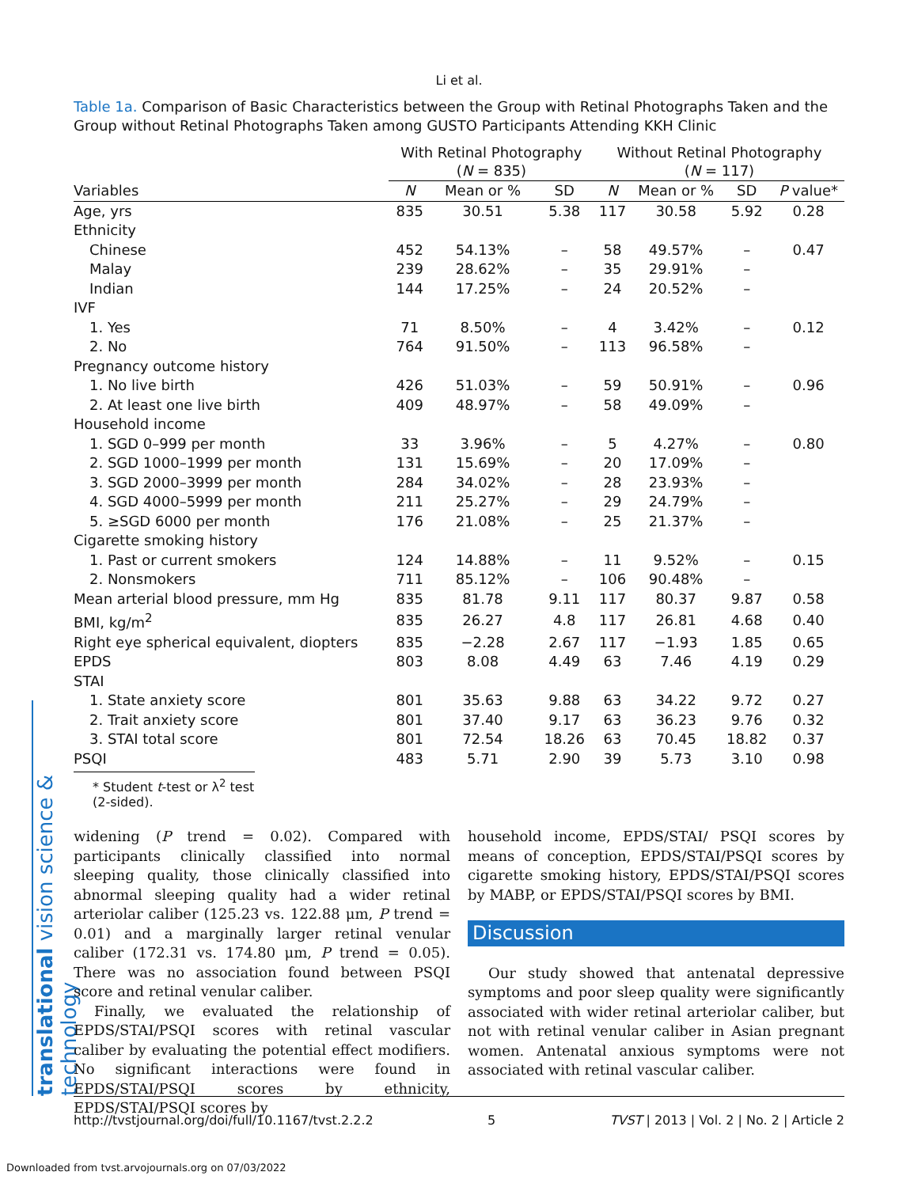translational vision science & technology
Li et al.
Table 1a. Comparison of Basic Characteristics between the Group with Retinal Photographs Taken and the Group without Retinal Photographs Taken among GUSTO Participants Attending KKH Clinic
| | With Retinal Photography ( N = 835) | | | Without Retinal Photography ( N = 117) | | | |
| --- | --- | --- | --- | --- | --- | --- | --- |
| Variables | N | Mean or % | SD | N | Mean or % | SD | P value* |
| Age, yrs | 835 | 30.51 | 5.38 | 117 | 30.58 | 5.92 | 0.28 |
| Ethnicity | | | | | | | |
| Chinese | 452 | 54.13% | – | 58 | 49.57% | – | 0.47 |
| Malay | 239 | 28.62% | – | 35 | 29.91% | – | |
| Indian | 144 | 17.25% | – | 24 | 20.52% | – | |
| IVF | | | | | | | |
| 1. Yes | 71 | 8.50% | – | 4 | 3.42% | – | 0.12 |
| 2. No | 764 | 91.50% | – | 113 | 96.58% | – | |
| Pregnancy outcome history | | | | | | | |
| 1. No live birth | 426 | 51.03% | – | 59 | 50.91% | – | 0.96 |
| 2. At least one live birth | 409 | 48.97% | – | 58 | 49.09% | – | |
| Household income | | | | | | | |
| 1. SGD 0–999 per month | 33 | 3.96% | – | 5 | 4.27% | – | 0.80 |
| 2. SGD 1000–1999 per month | 131 | 15.69% | – | 20 | 17.09% | – | |
| 3. SGD 2000–3999 per month | 284 | 34.02% | – | 28 | 23.93% | – | |
| 4. SGD 4000–5999 per month | 211 | 25.27% | – | 29 | 24.79% | – | |
| 5. ≥SGD 6000 per month | 176 | 21.08% | – | 25 | 21.37% | – | |
| Cigarette smoking history | | | | | | | |
| 1. Past or current smokers | 124 | 14.88% | – | 11 | 9.52% | – | 0.15 |
| 2. Nonsmokers | 711 | 85.12% | – | 106 | 90.48% | – | |
| Mean arterial blood pressure, mm Hg | 835 | 81.78 | 9.11 | 117 | 80.37 | 9.87 | 0.58 |
| BMI, kg/m<sup>2</sup> | 835 | 26.27 | 4.8 | 117 | 26.81 | 4.68 | 0.40 |
| Right eye spherical equivalent, diopters | 835 | −2.28 | 2.67 | 117 | −1.93 | 1.85 | 0.65 |
| EPDS | 803 | 8.08 | 4.49 | 63 | 7.46 | 4.19 | 0.29 |
| STAI | | | | | | | |
| 1. State anxiety score | 801 | 35.63 | 9.88 | 63 | 34.22 | 9.72 | 0.27 |
| 2. Trait anxiety score | 801 | 37.40 | 9.17 | 63 | 36.23 | 9.76 | 0.32 |
| 3. STAI total score | 801 | 72.54 | 18.26 | 63 | 70.45 | 18.82 | 0.37 |
| PSQI | 483 | 5.71 | 2.90 | 39 | 5.73 | 3.10 | 0.98 |
* Student t-test or λ<sup>2</sup> test (2-sided).
widening (P trend = 0.02). Compared with participants clinically classified into normal sleeping quality, those clinically classified into abnormal sleeping quality had a wider retinal arteriolar caliber (125.23 vs. 122.88 μm, P trend = 0.01) and a marginally larger retinal venular caliber (172.31 vs. 174.80 μm, P trend = 0.05). There was no association found between PSQI score and retinal venular caliber.
Finally, we evaluated the relationship of EPDS/STAI/PSQI scores with retinal vascular caliber by evaluating the potential effect modifiers. No significant interactions were found in EPDS/STAI/PSQI scores by ethnicity, EPDS/STAI/PSQI scores by
household income, EPDS/STAI/ PSQI scores by means of conception, EPDS/STAI/PSQI scores by cigarette smoking history, EPDS/STAI/PSQI scores by MABP, or EPDS/STAI/PSQI scores by BMI.
Discussion
Our study showed that antenatal depressive symptoms and poor sleep quality were significantly associated with wider retinal arteriolar caliber, but not with retinal venular caliber in Asian pregnant women. Antenatal anxious symptoms were not associated with retinal vascular caliber.
http://tvstjournal.org/doi/full/10.1167/tvst.2.2.2 5 TVST | 2013 | Vol. 2 | No. 2 | Article 2
Downloaded from tvst.arvojournals.org on 07/03/2022